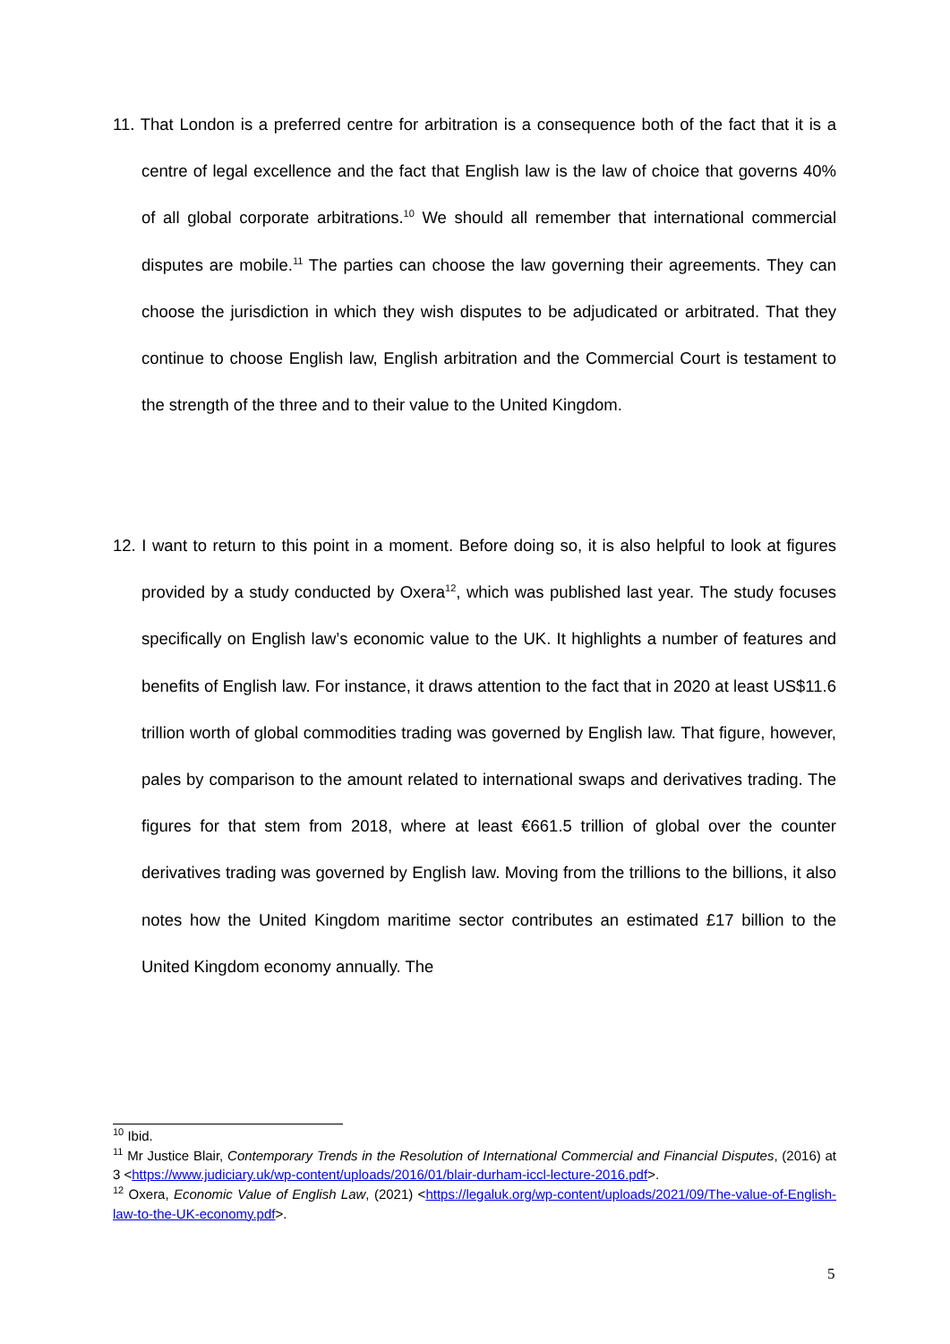11. That London is a preferred centre for arbitration is a consequence both of the fact that it is a centre of legal excellence and the fact that English law is the law of choice that governs 40% of all global corporate arbitrations.<sup>10</sup> We should all remember that international commercial disputes are mobile.<sup>11</sup> The parties can choose the law governing their agreements. They can choose the jurisdiction in which they wish disputes to be adjudicated or arbitrated. That they continue to choose English law, English arbitration and the Commercial Court is testament to the strength of the three and to their value to the United Kingdom.
12. I want to return to this point in a moment. Before doing so, it is also helpful to look at figures provided by a study conducted by Oxera<sup>12</sup>, which was published last year. The study focuses specifically on English law’s economic value to the UK. It highlights a number of features and benefits of English law. For instance, it draws attention to the fact that in 2020 at least US$11.6 trillion worth of global commodities trading was governed by English law. That figure, however, pales by comparison to the amount related to international swaps and derivatives trading. The figures for that stem from 2018, where at least €661.5 trillion of global over the counter derivatives trading was governed by English law. Moving from the trillions to the billions, it also notes how the United Kingdom maritime sector contributes an estimated £17 billion to the United Kingdom economy annually. The
<sup>10</sup> Ibid.
<sup>11</sup> Mr Justice Blair, Contemporary Trends in the Resolution of International Commercial and Financial Disputes, (2016) at 3 <https://www.judiciary.uk/wp-content/uploads/2016/01/blair-durham-iccl-lecture-2016.pdf>.
<sup>12</sup> Oxera, Economic Value of English Law, (2021) <https://legaluk.org/wp-content/uploads/2021/09/The-value-of-English-law-to-the-UK-economy.pdf>.
5